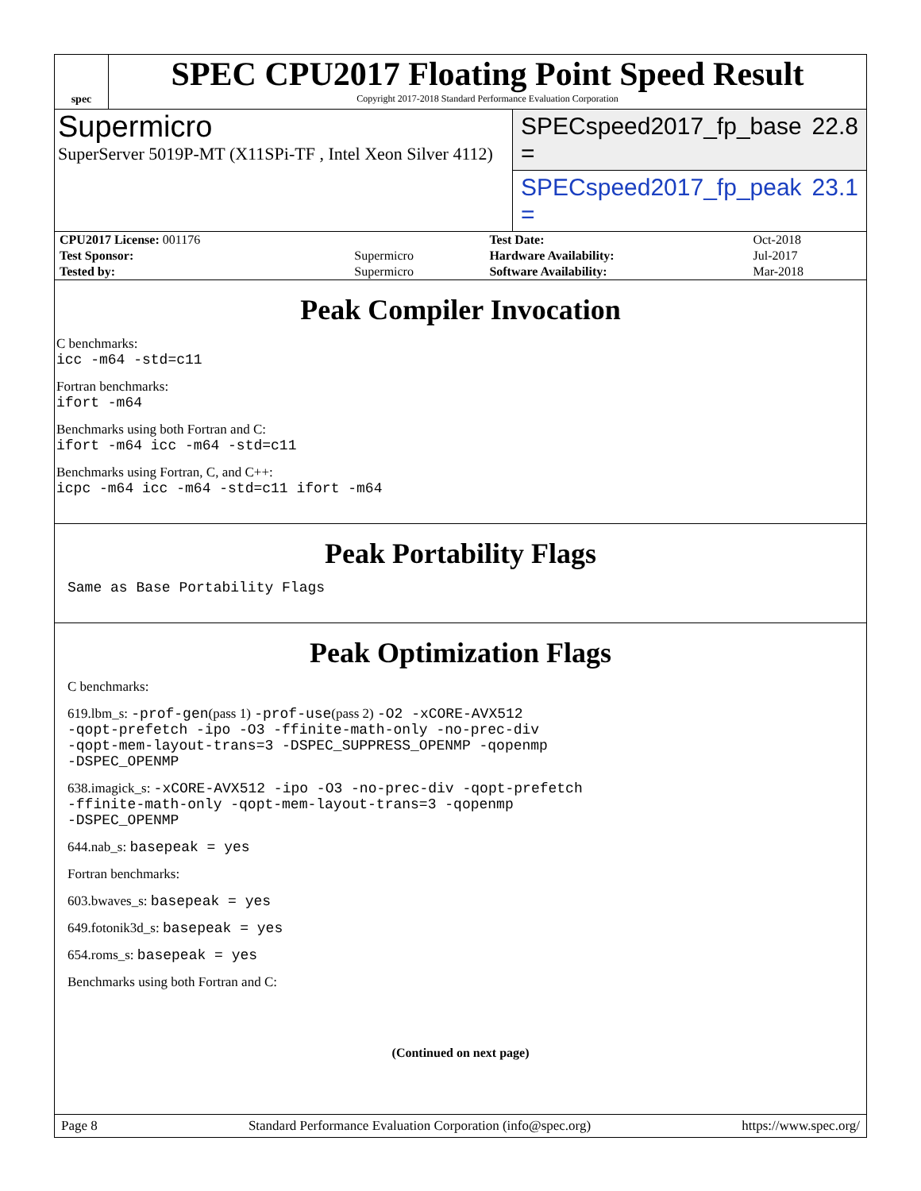spec
SPEC CPU2017 Floating Point Speed Result
Copyright 2017-2018 Standard Performance Evaluation Corporation
Supermicro
SuperServer 5019P-MT (X11SPi-TF , Intel Xeon Silver 4112)
SPECspeed2017_fp_base = 22.8
SPECspeed2017_fp_peak = 23.1
| CPU2017 License: 001176 | | Test Date: | Oct-2018 |
| Test Sponsor: | Supermicro | Hardware Availability: | Jul-2017 |
| Tested by: | Supermicro | Software Availability: | Mar-2018 |
Peak Compiler Invocation
C benchmarks:
icc -m64 -std=c11
Fortran benchmarks:
ifort -m64
Benchmarks using both Fortran and C:
ifort -m64 icc -m64 -std=c11
Benchmarks using Fortran, C, and C++:
icpc -m64 icc -m64 -std=c11 ifort -m64
Peak Portability Flags
Same as Base Portability Flags
Peak Optimization Flags
C benchmarks:
619.lbm_s: -prof-gen(pass 1) -prof-use(pass 2) -O2 -xCORE-AVX512
-qopt-prefetch -ipo -O3 -ffinite-math-only -no-prec-div
-qopt-mem-layout-trans=3 -DSPEC_SUPPRESS_OPENMP -qopenmp
-DSPEC_OPENMP
638.imagick_s: -xCORE-AVX512 -ipo -O3 -no-prec-div -qopt-prefetch
-ffinite-math-only -qopt-mem-layout-trans=3 -qopenmp
-DSPEC_OPENMP
644.nab_s: basepeak = yes
Fortran benchmarks:
603.bwaves_s: basepeak = yes
649.fotonik3d_s: basepeak = yes
654.roms_s: basepeak = yes
Benchmarks using both Fortran and C:
(Continued on next page)
Page 8 Standard Performance Evaluation Corporation (info@spec.org) https://www.spec.org/